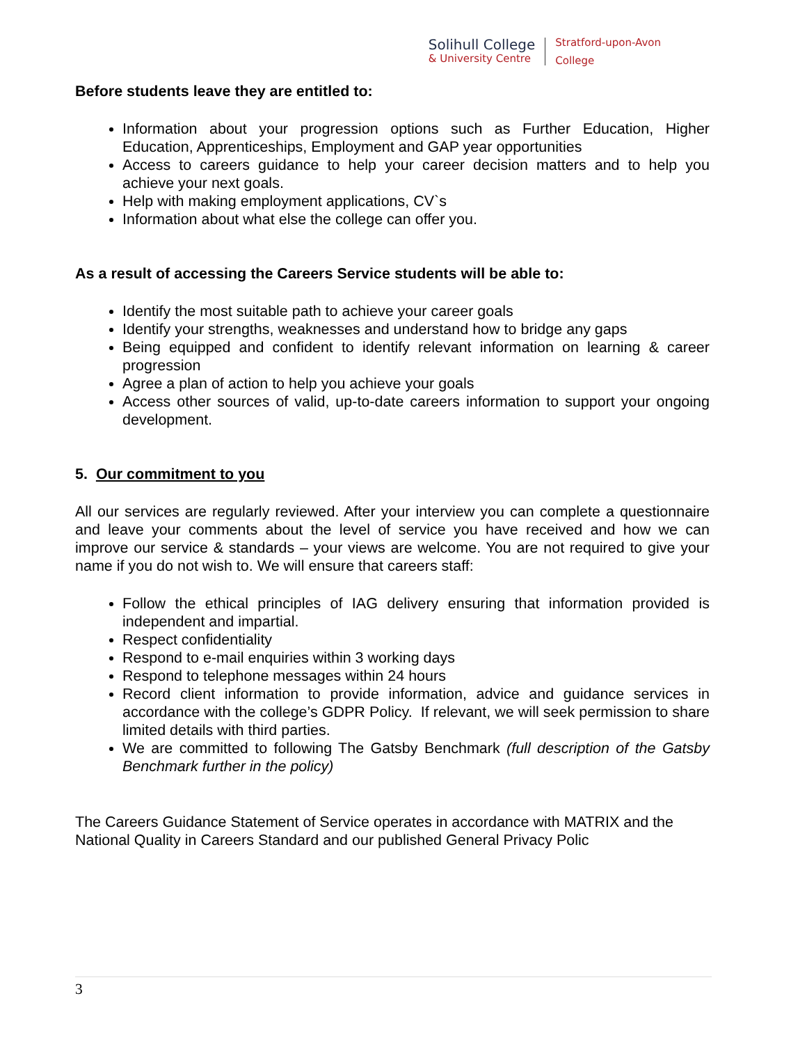Solihull College
& University Centre
Stratford-upon-Avon
College
Before students leave they are entitled to:
Information about your progression options such as Further Education, Higher Education, Apprenticeships, Employment and GAP year opportunities
Access to careers guidance to help your career decision matters and to help you achieve your next goals.
Help with making employment applications, CV`s
Information about what else the college can offer you.
As a result of accessing the Careers Service students will be able to:
Identify the most suitable path to achieve your career goals
Identify your strengths, weaknesses and understand how to bridge any gaps
Being equipped and confident to identify relevant information on learning & career progression
Agree a plan of action to help you achieve your goals
Access other sources of valid, up-to-date careers information to support your ongoing development.
5. Our commitment to you
All our services are regularly reviewed. After your interview you can complete a questionnaire and leave your comments about the level of service you have received and how we can improve our service & standards – your views are welcome. You are not required to give your name if you do not wish to. We will ensure that careers staff:
Follow the ethical principles of IAG delivery ensuring that information provided is independent and impartial.
Respect confidentiality
Respond to e-mail enquiries within 3 working days
Respond to telephone messages within 24 hours
Record client information to provide information, advice and guidance services in accordance with the college’s GDPR Policy. If relevant, we will seek permission to share limited details with third parties.
We are committed to following The Gatsby Benchmark (full description of the Gatsby Benchmark further in the policy)
The Careers Guidance Statement of Service operates in accordance with MATRIX and the National Quality in Careers Standard and our published General Privacy Polic
3